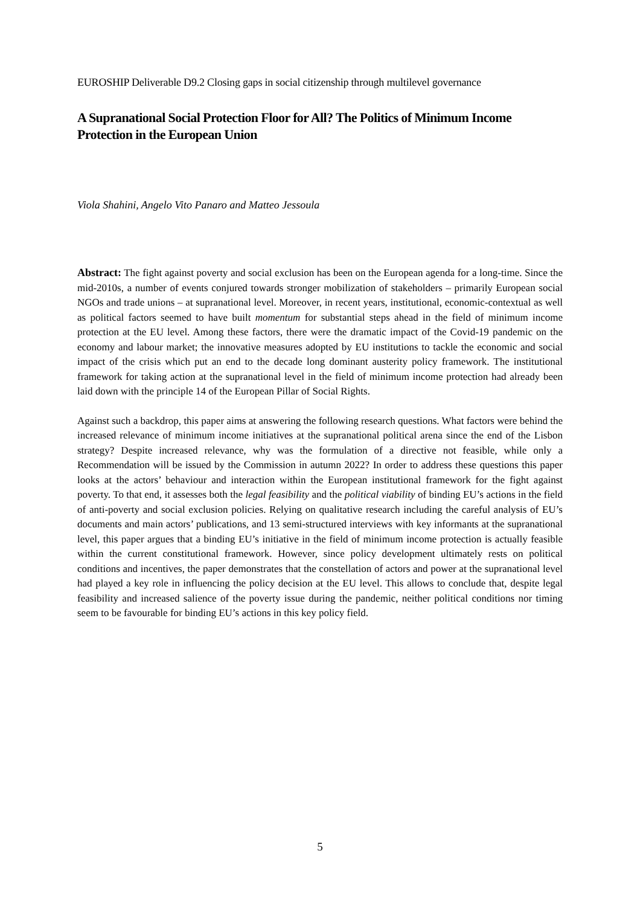EUROSHIP Deliverable D9.2 Closing gaps in social citizenship through multilevel governance
A Supranational Social Protection Floor for All? The Politics of Minimum Income Protection in the European Union
Viola Shahini, Angelo Vito Panaro and Matteo Jessoula
Abstract: The fight against poverty and social exclusion has been on the European agenda for a long-time. Since the mid-2010s, a number of events conjured towards stronger mobilization of stakeholders – primarily European social NGOs and trade unions – at supranational level. Moreover, in recent years, institutional, economic-contextual as well as political factors seemed to have built momentum for substantial steps ahead in the field of minimum income protection at the EU level. Among these factors, there were the dramatic impact of the Covid-19 pandemic on the economy and labour market; the innovative measures adopted by EU institutions to tackle the economic and social impact of the crisis which put an end to the decade long dominant austerity policy framework. The institutional framework for taking action at the supranational level in the field of minimum income protection had already been laid down with the principle 14 of the European Pillar of Social Rights.
Against such a backdrop, this paper aims at answering the following research questions. What factors were behind the increased relevance of minimum income initiatives at the supranational political arena since the end of the Lisbon strategy? Despite increased relevance, why was the formulation of a directive not feasible, while only a Recommendation will be issued by the Commission in autumn 2022? In order to address these questions this paper looks at the actors’ behaviour and interaction within the European institutional framework for the fight against poverty. To that end, it assesses both the legal feasibility and the political viability of binding EU’s actions in the field of anti-poverty and social exclusion policies. Relying on qualitative research including the careful analysis of EU’s documents and main actors’ publications, and 13 semi-structured interviews with key informants at the supranational level, this paper argues that a binding EU’s initiative in the field of minimum income protection is actually feasible within the current constitutional framework. However, since policy development ultimately rests on political conditions and incentives, the paper demonstrates that the constellation of actors and power at the supranational level had played a key role in influencing the policy decision at the EU level. This allows to conclude that, despite legal feasibility and increased salience of the poverty issue during the pandemic, neither political conditions nor timing seem to be favourable for binding EU’s actions in this key policy field.
5